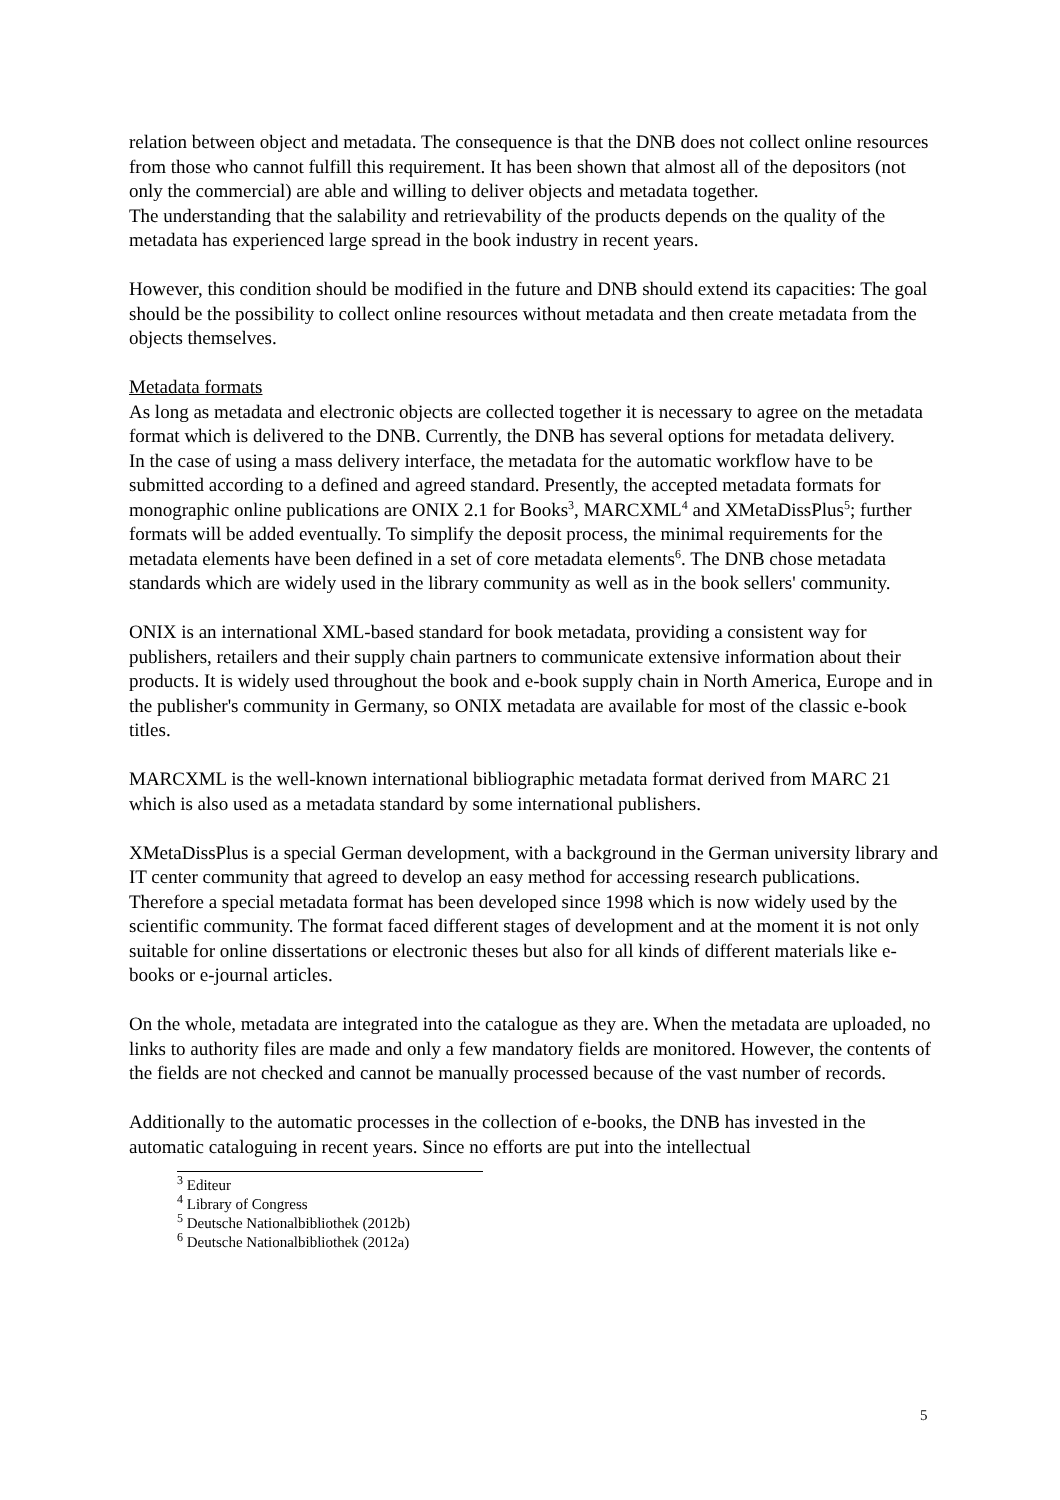relation between object and metadata. The consequence is that the DNB does not collect online resources from those who cannot fulfill this requirement. It has been shown that almost all of the depositors (not only the commercial) are able and willing to deliver objects and metadata together.
The understanding that the salability and retrievability of the products depends on the quality of the metadata has experienced large spread in the book industry in recent years.
However, this condition should be modified in the future and DNB should extend its capacities: The goal should be the possibility to collect online resources without metadata and then create metadata from the objects themselves.
Metadata formats
As long as metadata and electronic objects are collected together it is necessary to agree on the metadata format which is delivered to the DNB. Currently, the DNB has several options for metadata delivery.
In the case of using a mass delivery interface, the metadata for the automatic workflow have to be submitted according to a defined and agreed standard. Presently, the accepted metadata formats for monographic online publications are ONIX 2.1 for Books<sup>3</sup>, MARCXML<sup>4</sup> and XMetaDissPlus<sup>5</sup>; further formats will be added eventually. To simplify the deposit process, the minimal requirements for the metadata elements have been defined in a set of core metadata elements<sup>6</sup>. The DNB chose metadata standards which are widely used in the library community as well as in the book sellers' community.
ONIX is an international XML-based standard for book metadata, providing a consistent way for publishers, retailers and their supply chain partners to communicate extensive information about their products. It is widely used throughout the book and e-book supply chain in North America, Europe and in the publisher's community in Germany, so ONIX metadata are available for most of the classic e-book titles.
MARCXML is the well-known international bibliographic metadata format derived from MARC 21 which is also used as a metadata standard by some international publishers.
XMetaDissPlus is a special German development, with a background in the German university library and IT center community that agreed to develop an easy method for accessing research publications. Therefore a special metadata format has been developed since 1998 which is now widely used by the scientific community. The format faced different stages of development and at the moment it is not only suitable for online dissertations or electronic theses but also for all kinds of different materials like e-books or e-journal articles.
On the whole, metadata are integrated into the catalogue as they are. When the metadata are uploaded, no links to authority files are made and only a few mandatory fields are monitored. However, the contents of the fields are not checked and cannot be manually processed because of the vast number of records.
Additionally to the automatic processes in the collection of e-books, the DNB has invested in the automatic cataloguing in recent years. Since no efforts are put into the intellectual
<sup>3</sup> Editeur
<sup>4</sup> Library of Congress
<sup>5</sup> Deutsche Nationalbibliothek (2012b)
<sup>6</sup> Deutsche Nationalbibliothek (2012a)
5